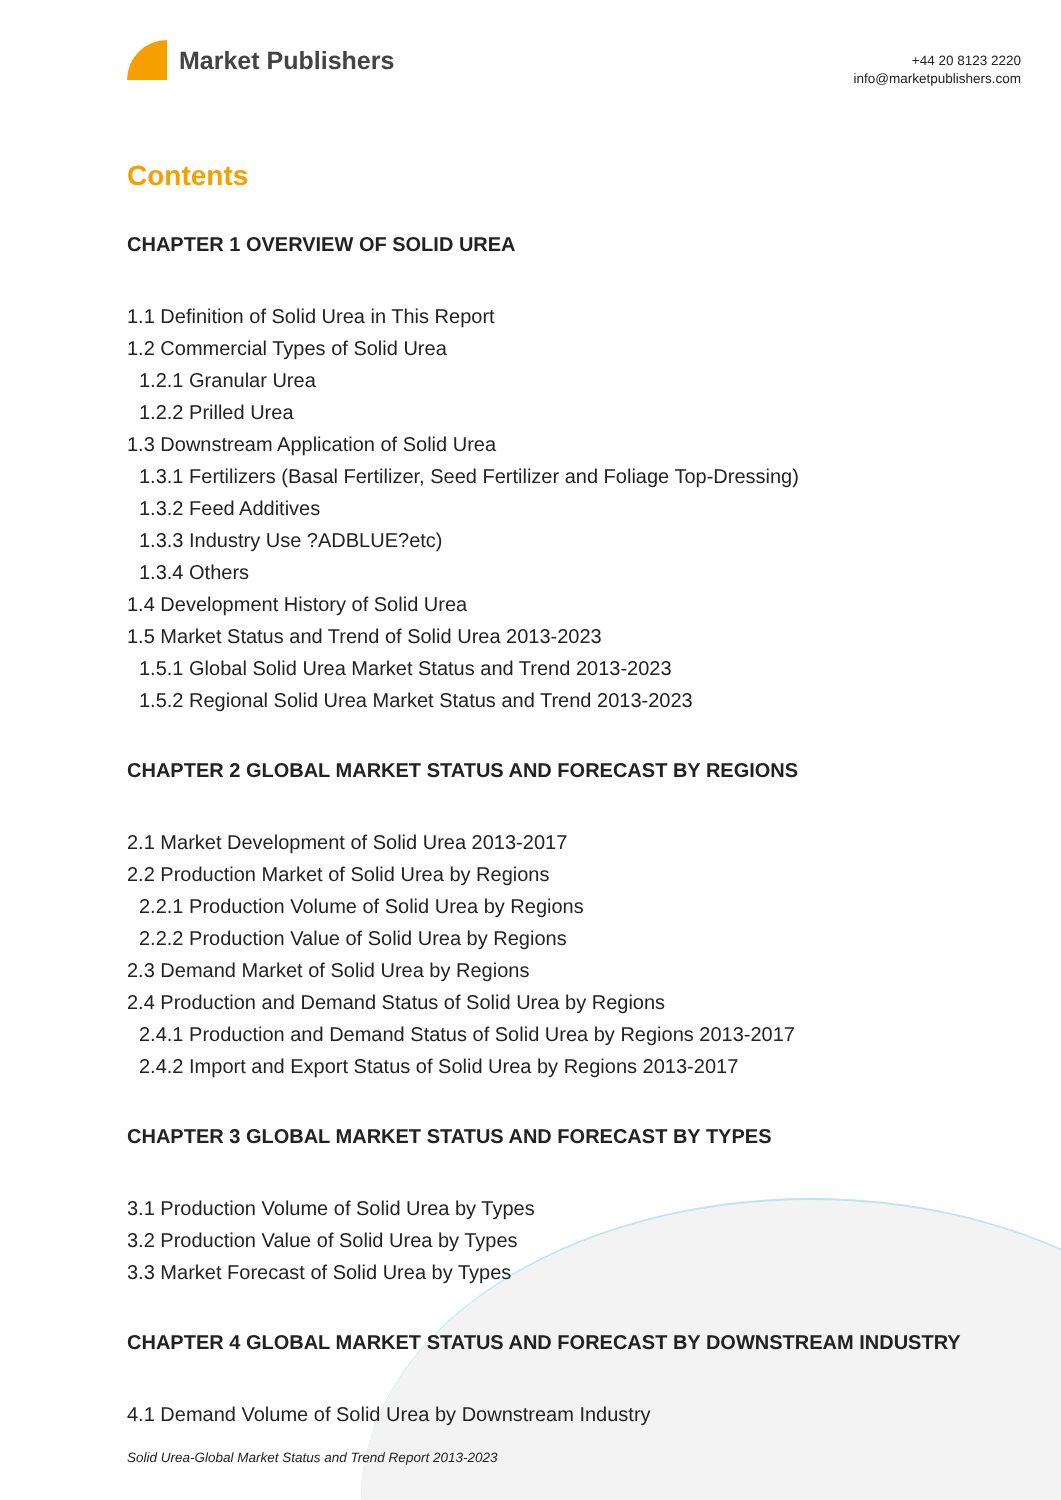Market Publishers
+44 20 8123 2220
info@marketpublishers.com
Contents
CHAPTER 1 OVERVIEW OF SOLID UREA
1.1 Definition of Solid Urea in This Report
1.2 Commercial Types of Solid Urea
1.2.1 Granular Urea
1.2.2 Prilled Urea
1.3 Downstream Application of Solid Urea
1.3.1 Fertilizers (Basal Fertilizer, Seed Fertilizer and Foliage Top-Dressing)
1.3.2 Feed Additives
1.3.3 Industry Use ?ADBLUE?etc)
1.3.4 Others
1.4 Development History of Solid Urea
1.5 Market Status and Trend of Solid Urea 2013-2023
1.5.1 Global Solid Urea Market Status and Trend 2013-2023
1.5.2 Regional Solid Urea Market Status and Trend 2013-2023
CHAPTER 2 GLOBAL MARKET STATUS AND FORECAST BY REGIONS
2.1 Market Development of Solid Urea 2013-2017
2.2 Production Market of Solid Urea by Regions
2.2.1 Production Volume of Solid Urea by Regions
2.2.2 Production Value of Solid Urea by Regions
2.3 Demand Market of Solid Urea by Regions
2.4 Production and Demand Status of Solid Urea by Regions
2.4.1 Production and Demand Status of Solid Urea by Regions 2013-2017
2.4.2 Import and Export Status of Solid Urea by Regions 2013-2017
CHAPTER 3 GLOBAL MARKET STATUS AND FORECAST BY TYPES
3.1 Production Volume of Solid Urea by Types
3.2 Production Value of Solid Urea by Types
3.3 Market Forecast of Solid Urea by Types
CHAPTER 4 GLOBAL MARKET STATUS AND FORECAST BY DOWNSTREAM INDUSTRY
4.1 Demand Volume of Solid Urea by Downstream Industry
Solid Urea-Global Market Status and Trend Report 2013-2023